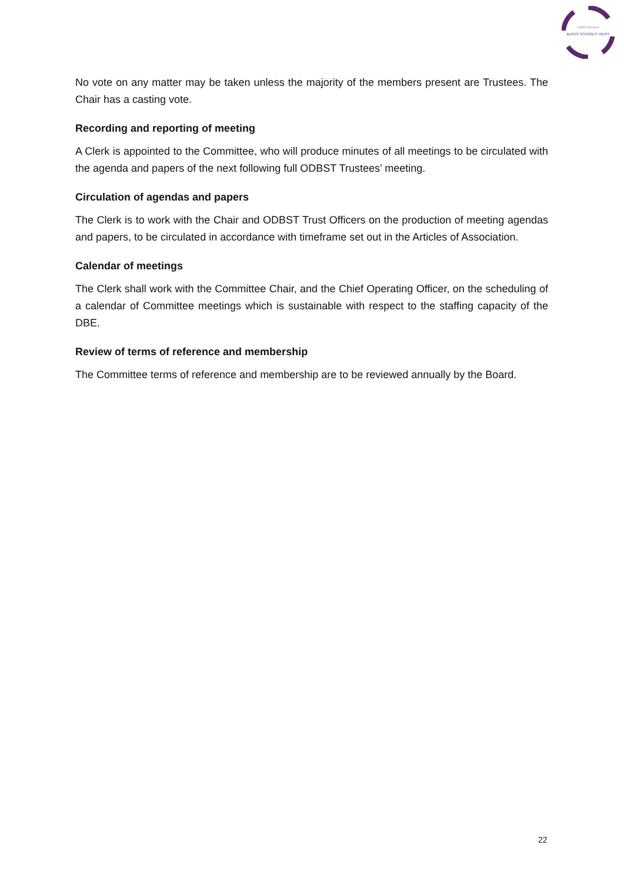Oxford Diocesan
BUCKS SCHOOLS TRUST
No vote on any matter may be taken unless the majority of the members present are Trustees. The Chair has a casting vote.
Recording and reporting of meeting
A Clerk is appointed to the Committee, who will produce minutes of all meetings to be circulated with the agenda and papers of the next following full ODBST Trustees’ meeting.
Circulation of agendas and papers
The Clerk is to work with the Chair and ODBST Trust Officers on the production of meeting agendas and papers, to be circulated in accordance with timeframe set out in the Articles of Association.
Calendar of meetings
The Clerk shall work with the Committee Chair, and the Chief Operating Officer, on the scheduling of a calendar of Committee meetings which is sustainable with respect to the staffing capacity of the DBE.
Review of terms of reference and membership
The Committee terms of reference and membership are to be reviewed annually by the Board.
22